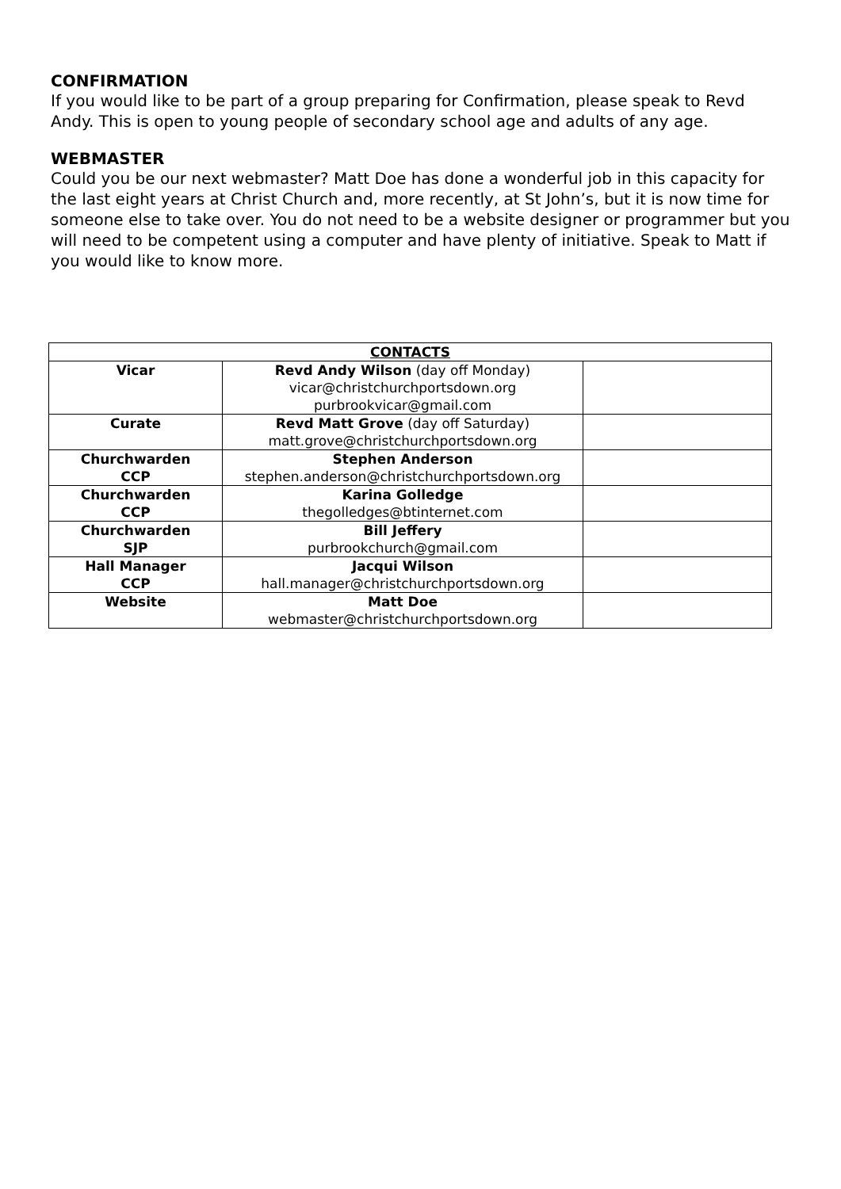CONFIRMATION
If you would like to be part of a group preparing for Confirmation, please speak to Revd Andy. This is open to young people of secondary school age and adults of any age.
WEBMASTER
Could you be our next webmaster? Matt Doe has done a wonderful job in this capacity for the last eight years at Christ Church and, more recently, at St John’s, but it is now time for someone else to take over. You do not need to be a website designer or programmer but you will need to be competent using a computer and have plenty of initiative. Speak to Matt if you would like to know more.
| CONTACTS | | |
| --- | --- | --- |
| Vicar | Revd Andy Wilson (day off Monday) vicar@christchurchportsdown.org purbrookvicar@gmail.com | |
| Curate | Revd Matt Grove (day off Saturday) matt.grove@christchurchportsdown.org | |
| Churchwarden CCP | Stephen Anderson stephen.anderson@christchurchportsdown.org | |
| Churchwarden CCP | Karina Golledge thegolledges@btinternet.com | |
| Churchwarden SJP | Bill Jeffery purbrookchurch@gmail.com | |
| Hall Manager CCP | Jacqui Wilson hall.manager@christchurchportsdown.org | |
| Website | Matt Doe webmaster@christchurchportsdown.org | |